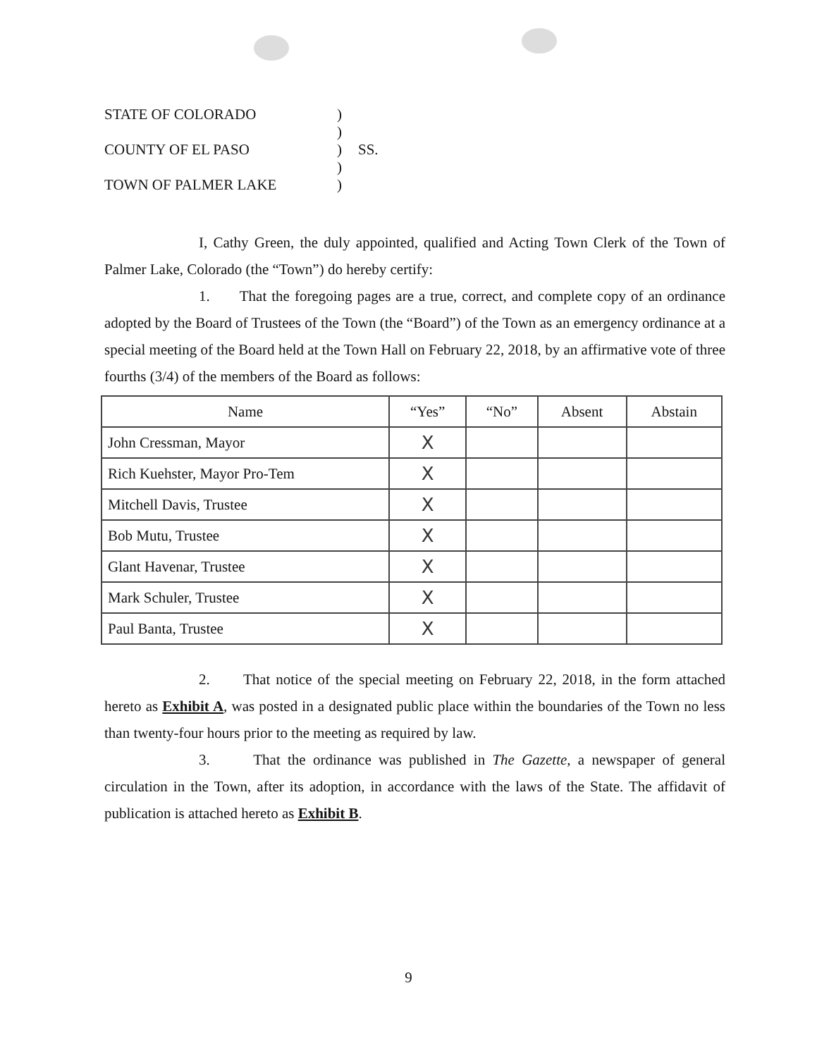STATE OF COLORADO
)
)
COUNTY OF EL PASO
)
SS.
)
TOWN OF PALMER LAKE
)
I, Cathy Green, the duly appointed, qualified and Acting Town Clerk of the Town of Palmer Lake, Colorado (the “Town”) do hereby certify:
1. That the foregoing pages are a true, correct, and complete copy of an ordinance adopted by the Board of Trustees of the Town (the “Board”) of the Town as an emergency ordinance at a special meeting of the Board held at the Town Hall on February 22, 2018, by an affirmative vote of three fourths (3/4) of the members of the Board as follows:
| Name | “Yes” | “No” | Absent | Abstain |
| --- | --- | --- | --- | --- |
| John Cressman, Mayor | X | | | |
| Rich Kuehster, Mayor Pro-Tem | X | | | |
| Mitchell Davis, Trustee | X | | | |
| Bob Mutu, Trustee | X | | | |
| Glant Havenar, Trustee | X | | | |
| Mark Schuler, Trustee | X | | | |
| Paul Banta, Trustee | X | | | |
2. That notice of the special meeting on February 22, 2018, in the form attached hereto as Exhibit A, was posted in a designated public place within the boundaries of the Town no less than twenty-four hours prior to the meeting as required by law.
3. That the ordinance was published in The Gazette, a newspaper of general circulation in the Town, after its adoption, in accordance with the laws of the State. The affidavit of publication is attached hereto as Exhibit B.
9